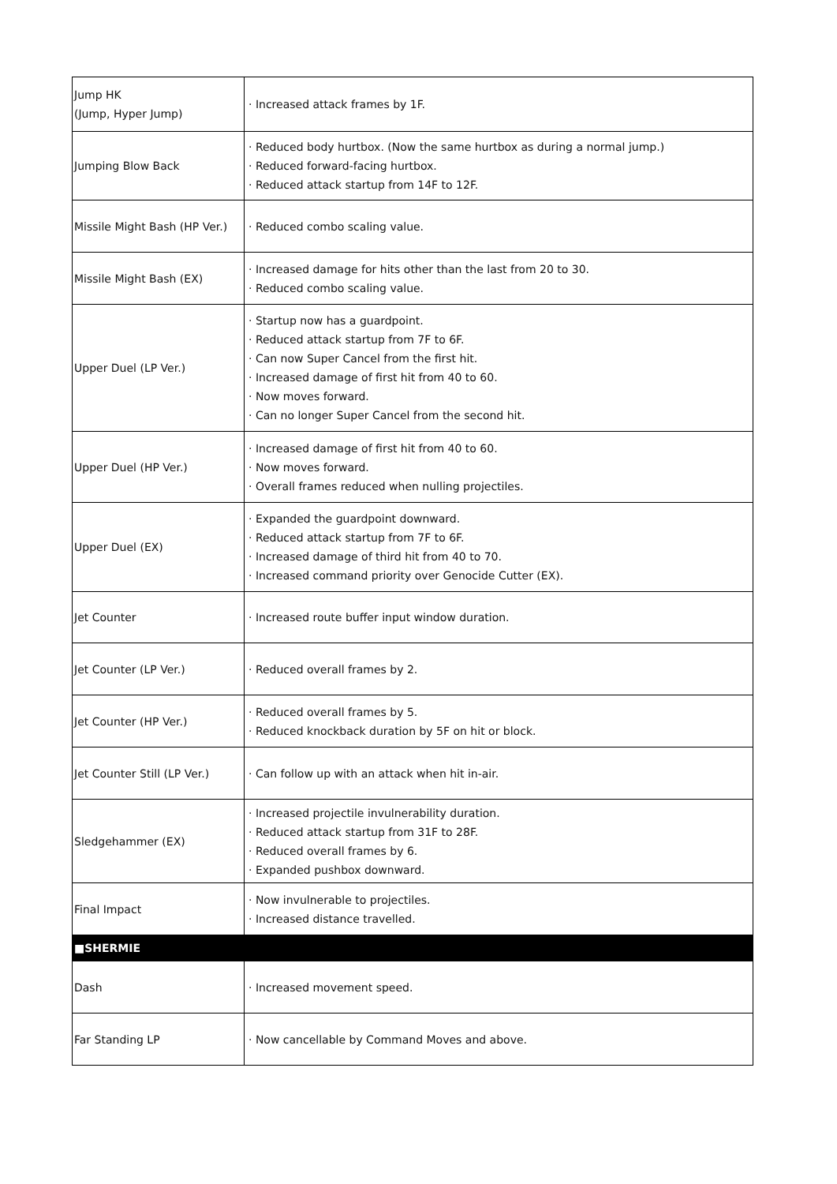| Jump HK (Jump, Hyper Jump) | · Increased attack frames by 1F. |
| Jumping Blow Back | · Reduced body hurtbox. (Now the same hurtbox as during a normal jump.) · Reduced forward-facing hurtbox. · Reduced attack startup from 14F to 12F. |
| Missile Might Bash (HP Ver.) | · Reduced combo scaling value. |
| Missile Might Bash (EX) | · Increased damage for hits other than the last from 20 to 30. · Reduced combo scaling value. |
| Upper Duel (LP Ver.) | · Startup now has a guardpoint. · Reduced attack startup from 7F to 6F. · Can now Super Cancel from the first hit. · Increased damage of first hit from 40 to 60. · Now moves forward. · Can no longer Super Cancel from the second hit. |
| Upper Duel (HP Ver.) | · Increased damage of first hit from 40 to 60. · Now moves forward. · Overall frames reduced when nulling projectiles. |
| Upper Duel (EX) | · Expanded the guardpoint downward. · Reduced attack startup from 7F to 6F. · Increased damage of third hit from 40 to 70. · Increased command priority over Genocide Cutter (EX). |
| Jet Counter | · Increased route buffer input window duration. |
| Jet Counter (LP Ver.) | · Reduced overall frames by 2. |
| Jet Counter (HP Ver.) | · Reduced overall frames by 5. · Reduced knockback duration by 5F on hit or block. |
| Jet Counter Still (LP Ver.) | · Can follow up with an attack when hit in-air. |
| Sledgehammer (EX) | · Increased projectile invulnerability duration. · Reduced attack startup from 31F to 28F. · Reduced overall frames by 6. · Expanded pushbox downward. |
| Final Impact | · Now invulnerable to projectiles. · Increased distance travelled. |
| ■SHERMIE | |
| Dash | · Increased movement speed. |
| Far Standing LP | · Now cancellable by Command Moves and above. |